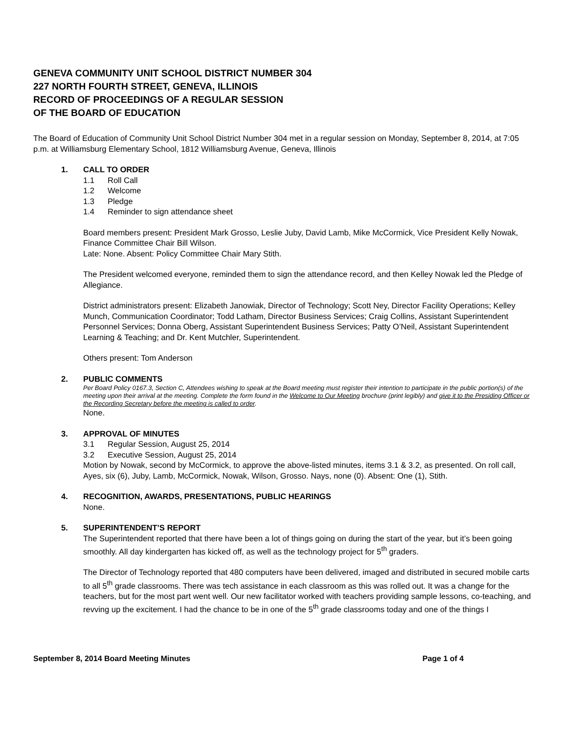GENEVA COMMUNITY UNIT SCHOOL DISTRICT NUMBER 304
227 NORTH FOURTH STREET, GENEVA, ILLINOIS
RECORD OF PROCEEDINGS OF A REGULAR SESSION
OF THE BOARD OF EDUCATION
The Board of Education of Community Unit School District Number 304 met in a regular session on Monday, September 8, 2014, at 7:05 p.m. at Williamsburg Elementary School, 1812 Williamsburg Avenue, Geneva, Illinois
1. CALL TO ORDER
1.1 Roll Call
1.2 Welcome
1.3 Pledge
1.4 Reminder to sign attendance sheet
Board members present: President Mark Grosso, Leslie Juby, David Lamb, Mike McCormick, Vice President Kelly Nowak, Finance Committee Chair Bill Wilson.
Late: None. Absent: Policy Committee Chair Mary Stith.
The President welcomed everyone, reminded them to sign the attendance record, and then Kelley Nowak led the Pledge of Allegiance.
District administrators present: Elizabeth Janowiak, Director of Technology; Scott Ney, Director Facility Operations; Kelley Munch, Communication Coordinator; Todd Latham, Director Business Services; Craig Collins, Assistant Superintendent Personnel Services; Donna Oberg, Assistant Superintendent Business Services; Patty O’Neil, Assistant Superintendent Learning & Teaching; and Dr. Kent Mutchler, Superintendent.
Others present: Tom Anderson
2. PUBLIC COMMENTS
Per Board Policy 0167.3, Section C, Attendees wishing to speak at the Board meeting must register their intention to participate in the public portion(s) of the meeting upon their arrival at the meeting. Complete the form found in the Welcome to Our Meeting brochure (print legibly) and give it to the Presiding Officer or the Recording Secretary before the meeting is called to order.
None.
3. APPROVAL OF MINUTES
3.1 Regular Session, August 25, 2014
3.2 Executive Session, August 25, 2014
Motion by Nowak, second by McCormick, to approve the above-listed minutes, items 3.1 & 3.2, as presented. On roll call, Ayes, six (6), Juby, Lamb, McCormick, Nowak, Wilson, Grosso. Nays, none (0). Absent: One (1), Stith.
4. RECOGNITION, AWARDS, PRESENTATIONS, PUBLIC HEARINGS
None.
5. SUPERINTENDENT’S REPORT
The Superintendent reported that there have been a lot of things going on during the start of the year, but it’s been going smoothly. All day kindergarten has kicked off, as well as the technology project for 5<sup>th</sup> graders.
The Director of Technology reported that 480 computers have been delivered, imaged and distributed in secured mobile carts to all 5<sup>th</sup> grade classrooms. There was tech assistance in each classroom as this was rolled out. It was a change for the teachers, but for the most part went well. Our new facilitator worked with teachers providing sample lessons, co-teaching, and revving up the excitement. I had the chance to be in one of the 5<sup>th</sup> grade classrooms today and one of the things I
September 8, 2014 Board Meeting Minutes Page 1 of 4